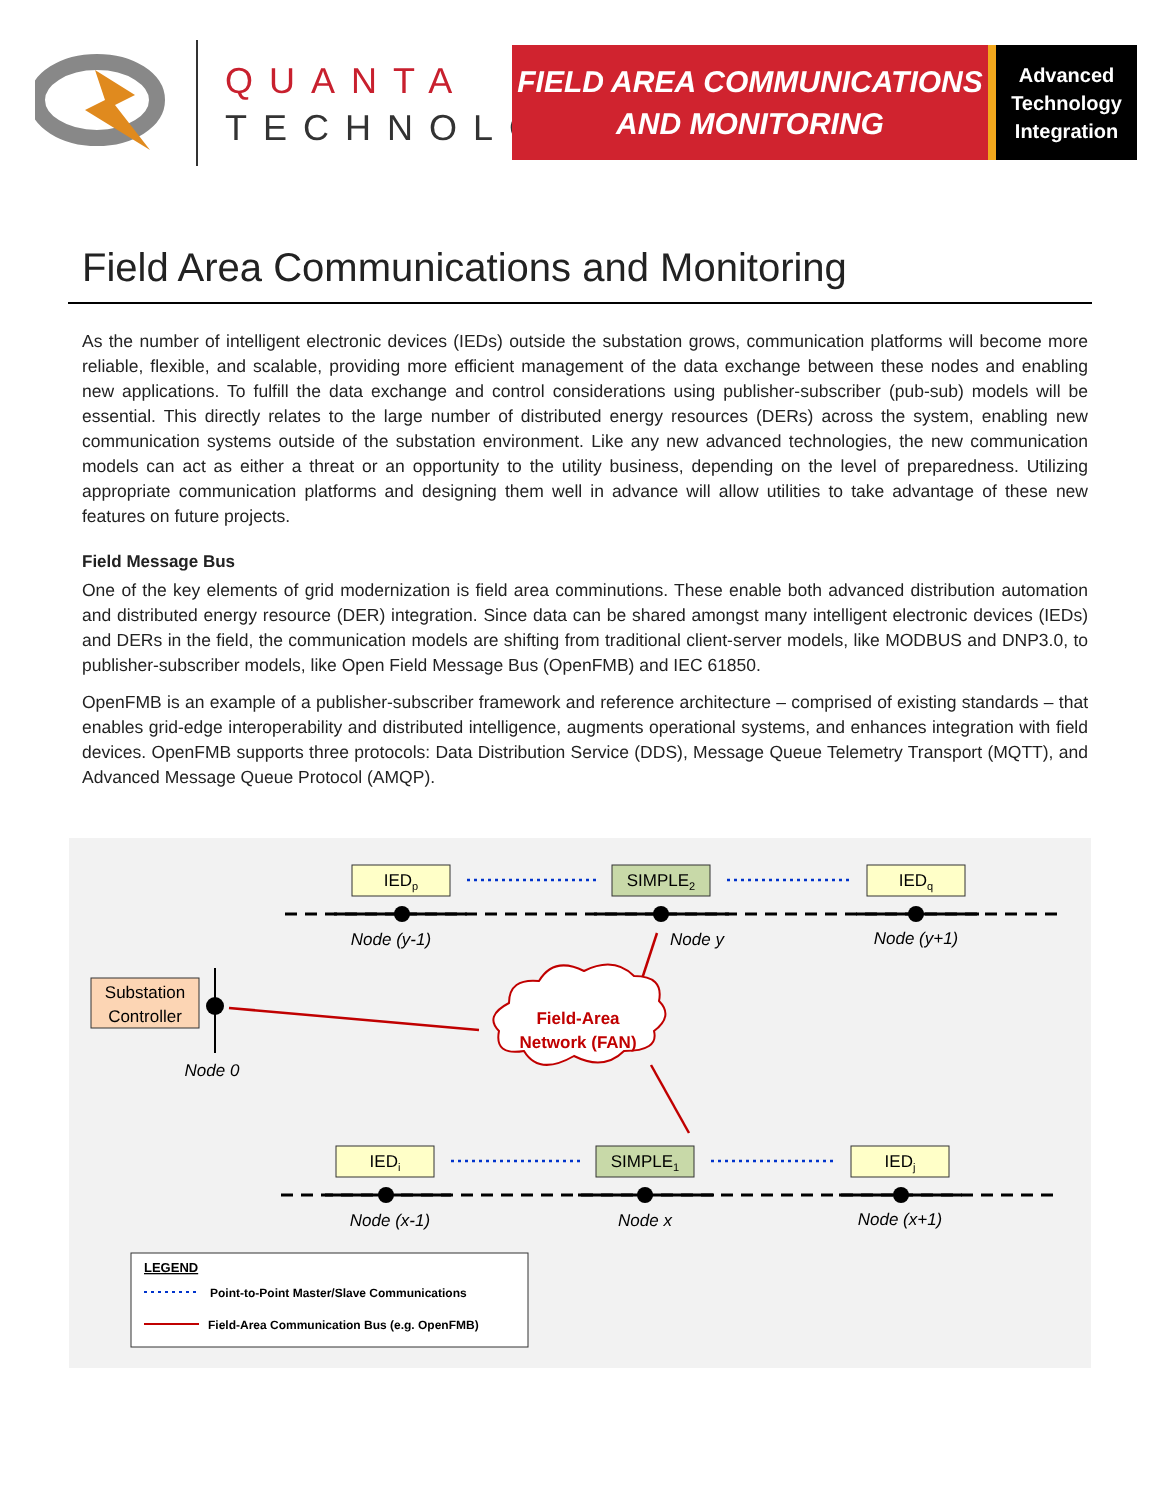QUANTA
TECHNOLOGY
FIELD AREA COMMUNICATIONS
AND MONITORING
Advanced
Technology
Integration
Field Area Communications and Monitoring
As the number of intelligent electronic devices (IEDs) outside the substation grows, communication platforms will become more reliable, flexible, and scalable, providing more efficient management of the data exchange between these nodes and enabling new applications. To fulfill the data exchange and control considerations using publisher-subscriber (pub-sub) models will be essential. This directly relates to the large number of distributed energy resources (DERs) across the system, enabling new communication systems outside of the substation environment. Like any new advanced technologies, the new communication models can act as either a threat or an opportunity to the utility business, depending on the level of preparedness. Utilizing appropriate communication platforms and designing them well in advance will allow utilities to take advantage of these new features on future projects.
Field Message Bus
One of the key elements of grid modernization is field area comminutions. These enable both advanced distribution automation and distributed energy resource (DER) integration. Since data can be shared amongst many intelligent electronic devices (IEDs) and DERs in the field, the communication models are shifting from traditional client-server models, like MODBUS and DNP3.0, to publisher-subscriber models, like Open Field Message Bus (OpenFMB) and IEC 61850.
OpenFMB is an example of a publisher-subscriber framework and reference architecture – comprised of existing standards – that enables grid-edge interoperability and distributed intelligence, augments operational systems, and enhances integration with field devices. OpenFMB supports three protocols: Data Distribution Service (DDS), Message Queue Telemetry Transport (MQTT), and Advanced Message Queue Protocol (AMQP).
IEDp
SIMPLE2
IEDq
IEDi
SIMPLE1
IEDj
Substation
Controller
Node (y-1)
Node y
Node (y+1)
Node 0
Node (x-1)
Node x
Node (x+1)
Field-Area
Network (FAN)
LEGEND
Point-to-Point Master/Slave Communications
Field-Area Communication Bus (e.g. OpenFMB)